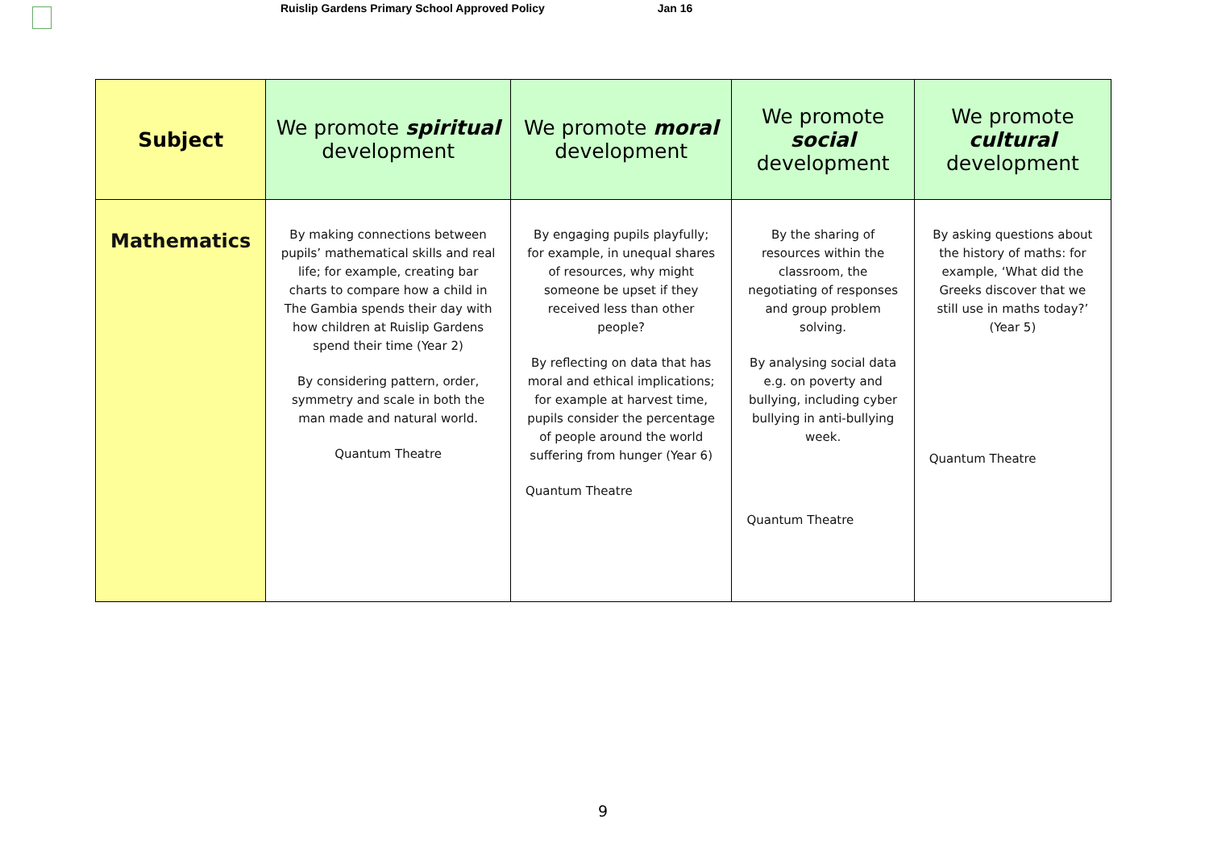Ruislip Gardens Primary School Approved Policy Jan 16
| Subject | We promote spiritual development | We promote moral development | We promote social development | We promote cultural development |
| --- | --- | --- | --- | --- |
| Mathematics | By making connections between pupils’ mathematical skills and real life; for example, creating bar charts to compare how a child in The Gambia spends their day with how children at Ruislip Gardens spend their time (Year 2) By considering pattern, order, symmetry and scale in both the man made and natural world. Quantum Theatre | By engaging pupils playfully; for example, in unequal shares of resources, why might someone be upset if they received less than other people? By reflecting on data that has moral and ethical implications; for example at harvest time, pupils consider the percentage of people around the world suffering from hunger (Year 6) Quantum Theatre | By the sharing of resources within the classroom, the negotiating of responses and group problem solving. By analysing social data e.g. on poverty and bullying, including cyber bullying in anti-bullying week. Quantum Theatre | By asking questions about the history of maths: for example, ‘What did the Greeks discover that we still use in maths today?’ (Year 5) Quantum Theatre |
9